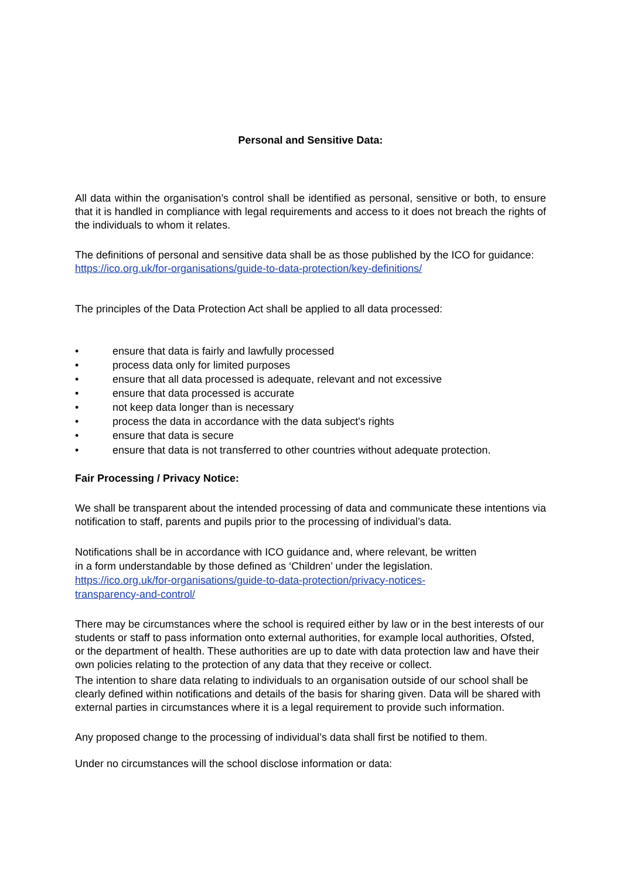Personal and Sensitive Data:
All data within the organisation’s control shall be identified as personal, sensitive or both, to ensure that it is handled in compliance with legal requirements and access to it does not breach the rights of the individuals to whom it relates.
The definitions of personal and sensitive data shall be as those published by the ICO for guidance: https://ico.org.uk/for-organisations/guide-to-data-protection/key-definitions/
The principles of the Data Protection Act shall be applied to all data processed:
• ensure that data is fairly and lawfully processed
• process data only for limited purposes
• ensure that all data processed is adequate, relevant and not excessive
• ensure that data processed is accurate
• not keep data longer than is necessary
• process the data in accordance with the data subject's rights
• ensure that data is secure
• ensure that data is not transferred to other countries without adequate protection.
Fair Processing / Privacy Notice:
We shall be transparent about the intended processing of data and communicate these intentions via notification to staff, parents and pupils prior to the processing of individual’s data.
Notifications shall be in accordance with ICO guidance and, where relevant, be written in a form understandable by those defined as ‘Children’ under the legislation.
https://ico.org.uk/for-organisations/guide-to-data-protection/privacy-notices-
transparency-and-control/
There may be circumstances where the school is required either by law or in the best interests of our students or staff to pass information onto external authorities, for example local authorities, Ofsted, or the department of health. These authorities are up to date with data protection law and have their own policies relating to the protection of any data that they receive or collect.
The intention to share data relating to individuals to an organisation outside of our school shall be clearly defined within notifications and details of the basis for sharing given. Data will be shared with external parties in circumstances where it is a legal requirement to provide such information.
Any proposed change to the processing of individual’s data shall first be notified to them.
Under no circumstances will the school disclose information or data: